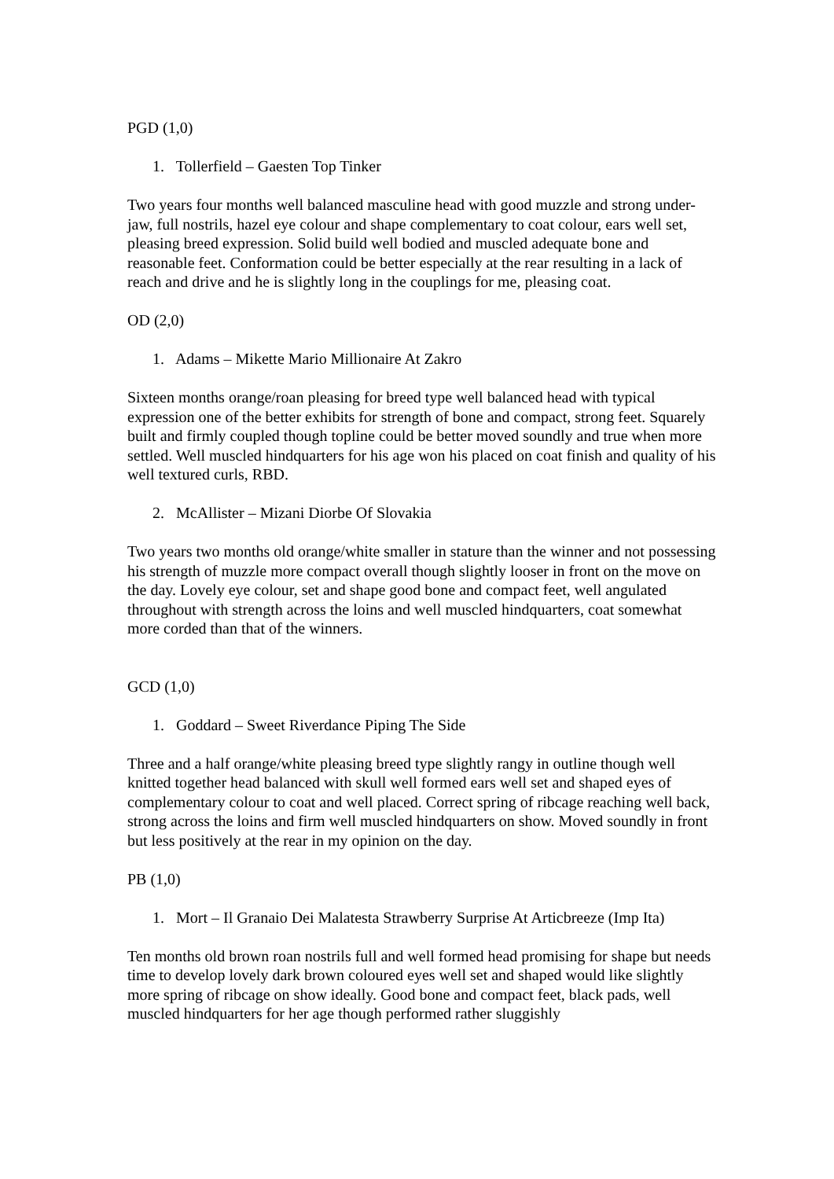PGD (1,0)
1. Tollerfield – Gaesten Top Tinker
Two years four months well balanced masculine head with good muzzle and strong under-jaw, full nostrils, hazel eye colour and shape complementary to coat colour, ears well set, pleasing breed expression. Solid build well bodied and muscled adequate bone and reasonable feet. Conformation could be better especially at the rear resulting in a lack of reach and drive and he is slightly long in the couplings for me, pleasing coat.
OD (2,0)
1. Adams – Mikette Mario Millionaire At Zakro
Sixteen months orange/roan pleasing for breed type well balanced head with typical expression one of the better exhibits for strength of bone and compact, strong feet. Squarely built and firmly coupled though topline could be better moved soundly and true when more settled. Well muscled hindquarters for his age won his placed on coat finish and quality of his well textured curls, RBD.
2. McAllister – Mizani Diorbe Of Slovakia
Two years two months old orange/white smaller in stature than the winner and not possessing his strength of muzzle more compact overall though slightly looser in front on the move on the day. Lovely eye colour, set and shape good bone and compact feet, well angulated throughout with strength across the loins and well muscled hindquarters, coat somewhat more corded than that of the winners.
GCD (1,0)
1. Goddard – Sweet Riverdance Piping The Side
Three and a half orange/white pleasing breed type slightly rangy in outline though well knitted together head balanced with skull well formed ears well set and shaped eyes of complementary colour to coat and well placed. Correct spring of ribcage reaching well back, strong across the loins and firm well muscled hindquarters on show. Moved soundly in front but less positively at the rear in my opinion on the day.
PB (1,0)
1. Mort – Il Granaio Dei Malatesta Strawberry Surprise At Articbreeze (Imp Ita)
Ten months old brown roan nostrils full and well formed head promising for shape but needs time to develop lovely dark brown coloured eyes well set and shaped would like slightly more spring of ribcage on show ideally. Good bone and compact feet, black pads, well muscled hindquarters for her age though performed rather sluggishly